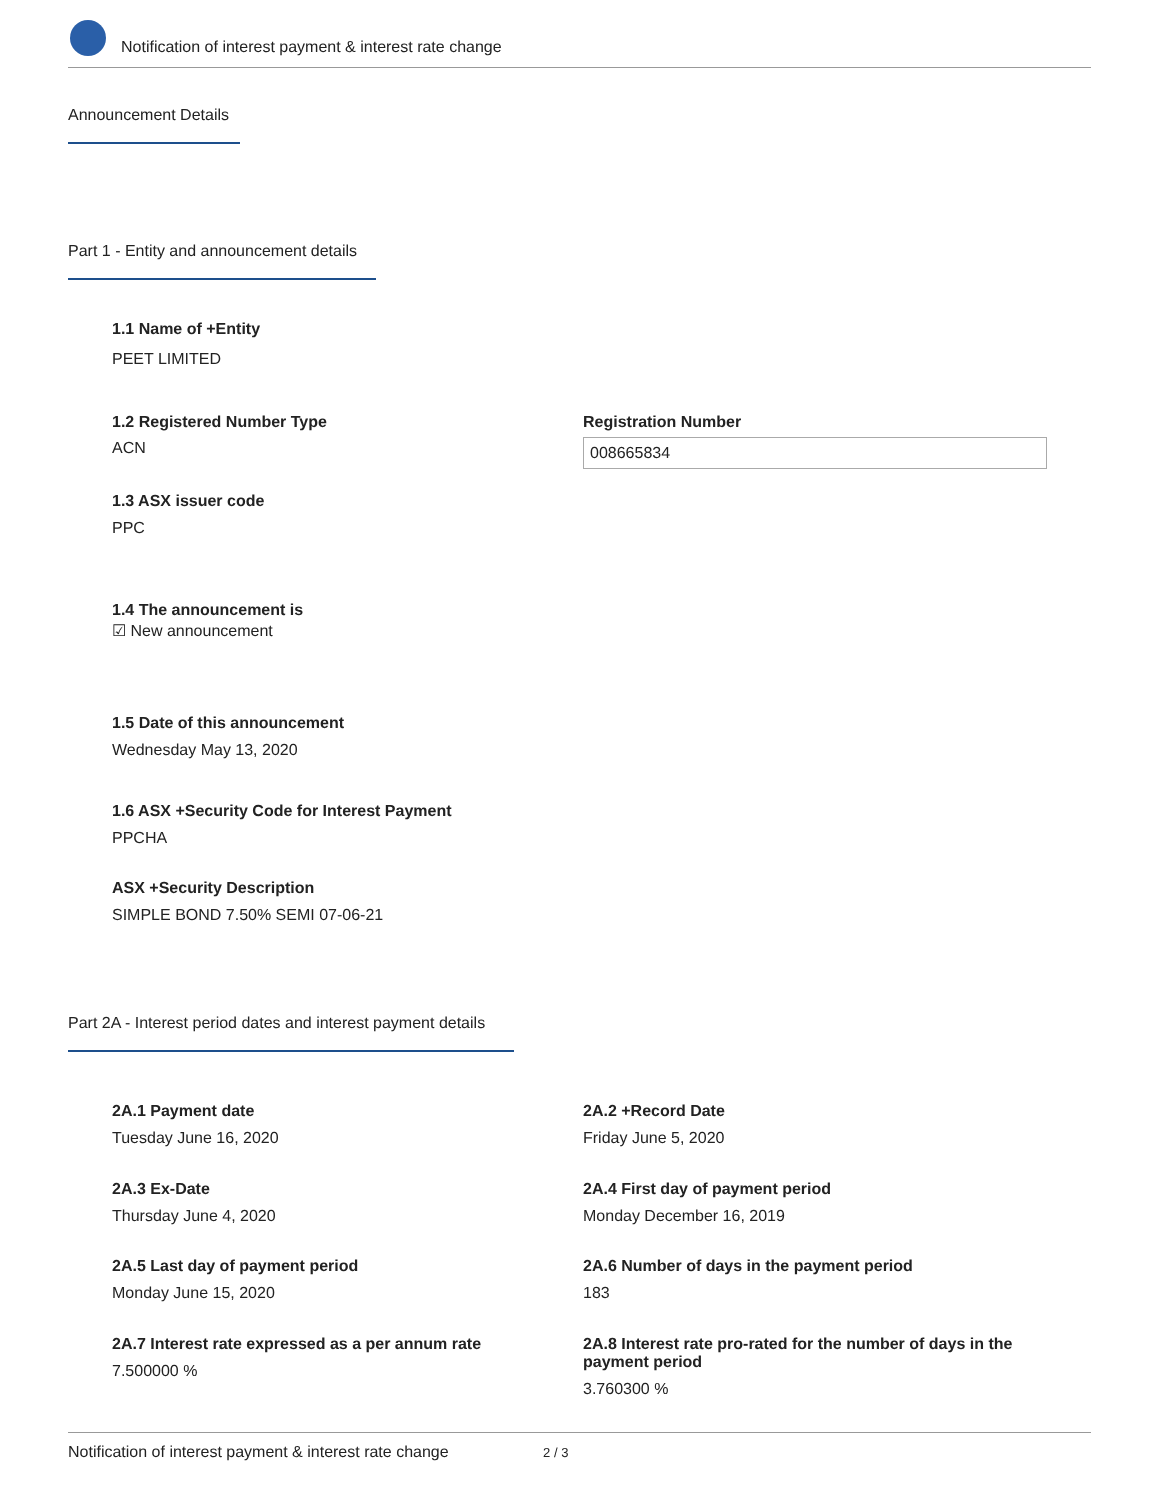Notification of interest payment & interest rate change
Announcement Details
Part 1 - Entity and announcement details
1.1 Name of +Entity
PEET LIMITED
1.2 Registered Number Type
ACN
Registration Number
008665834
1.3 ASX issuer code
PPC
1.4 The announcement is
☑ New announcement
1.5 Date of this announcement
Wednesday May 13, 2020
1.6 ASX +Security Code for Interest Payment
PPCHA
ASX +Security Description
SIMPLE BOND 7.50% SEMI 07-06-21
Part 2A - Interest period dates and interest payment details
2A.1 Payment date
Tuesday June 16, 2020
2A.2 +Record Date
Friday June 5, 2020
2A.3 Ex-Date
Thursday June 4, 2020
2A.4 First day of payment period
Monday December 16, 2019
2A.5 Last day of payment period
Monday June 15, 2020
2A.6 Number of days in the payment period
183
2A.7 Interest rate expressed as a per annum rate
7.500000 %
2A.8 Interest rate pro-rated for the number of days in the payment period
3.760300 %
Notification of interest payment & interest rate change 2 / 3